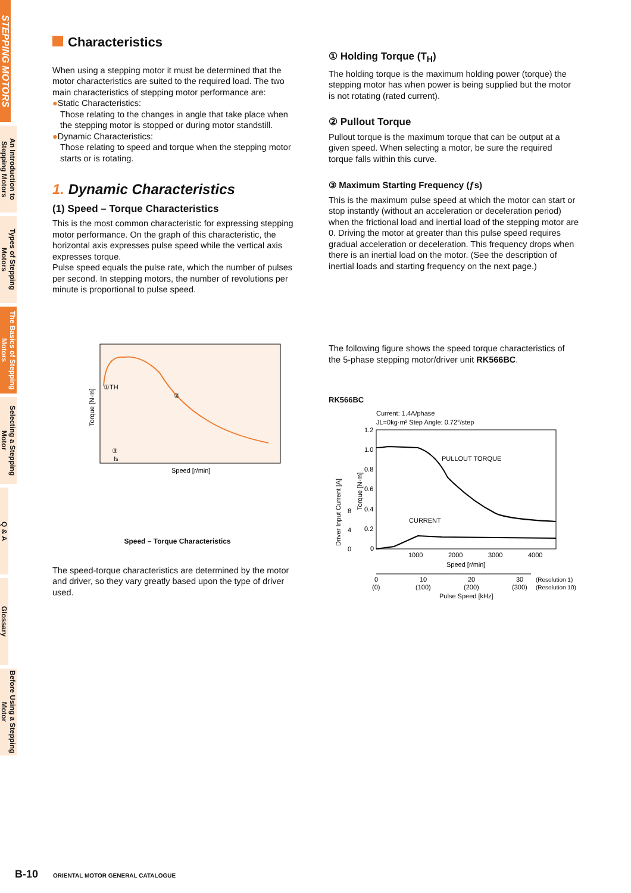STEPPING MOTORS
An Introduction to Stepping Motors
Types of Stepping Motors
The Basics of Stepping Motors
Selecting a Stepping Motor
Q & A
Glossary
Before Using a Stepping Motor
Characteristics
When using a stepping motor it must be determined that the motor characteristics are suited to the required load. The two main characteristics of stepping motor performance are:
●Static Characteristics:
Those relating to the changes in angle that take place when the stepping motor is stopped or during motor standstill.
●Dynamic Characteristics:
Those relating to speed and torque when the stepping motor starts or is rotating.
1. Dynamic Characteristics
(1) Speed – Torque Characteristics
This is the most common characteristic for expressing stepping motor performance. On the graph of this characteristic, the horizontal axis expresses pulse speed while the vertical axis expresses torque.
Pulse speed equals the pulse rate, which the number of pulses per second. In stepping motors, the number of revolutions per minute is proportional to pulse speed.
①TH
②
③
fs
Torque [N·m]
Speed [r/min]
Speed – Torque Characteristics
The speed-torque characteristics are determined by the motor and driver, so they vary greatly based upon the type of driver used.
① Holding Torque (T<sub>H</sub>)
The holding torque is the maximum holding power (torque) the stepping motor has when power is being supplied but the motor is not rotating (rated current).
② Pullout Torque
Pullout torque is the maximum torque that can be output at a given speed. When selecting a motor, be sure the required torque falls within this curve.
③ Maximum Starting Frequency (ƒs)
This is the maximum pulse speed at which the motor can start or stop instantly (without an acceleration or deceleration period) when the frictional load and inertial load of the stepping motor are 0. Driving the motor at greater than this pulse speed requires gradual acceleration or deceleration. This frequency drops when there is an inertial load on the motor. (See the description of inertial loads and starting frequency on the next page.)
The following figure shows the speed torque characteristics of the 5-phase stepping motor/driver unit RK566BC.
RK566BC
Current: 1.4A/phase
JL=0kg·m² Step Angle: 0.72°/step
PULLOUT TORQUE
CURRENT
1.2
1.0
0.8
0.6
0.4
0.2
0
8
4
0
Driver Input Current [A]
Torque [N·m]
1000
2000
3000
4000
Speed [r/min]
0
10
20
30
(Resolution 1)
(0)
(100)
(200)
(300)
(Resolution 10)
Pulse Speed [kHz]
B-10 ORIENTAL MOTOR GENERAL CATALOGUE